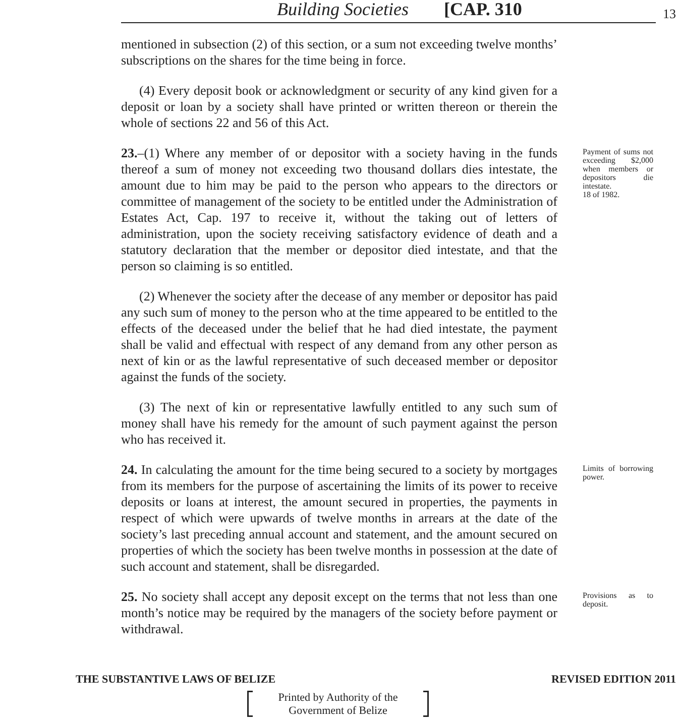Building Societies [CAP. 310 13
mentioned in subsection (2) of this section, or a sum not exceeding twelve months’ subscriptions on the shares for the time being in force.
(4) Every deposit book or acknowledgment or security of any kind given for a deposit or loan by a society shall have printed or written thereon or therein the whole of sections 22 and 56 of this Act.
23.–(1) Where any member of or depositor with a society having in the funds thereof a sum of money not exceeding two thousand dollars dies intestate, the amount due to him may be paid to the person who appears to the directors or committee of management of the society to be entitled under the Administration of Estates Act, Cap. 197 to receive it, without the taking out of letters of administration, upon the society receiving satisfactory evidence of death and a statutory declaration that the member or depositor died intestate, and that the person so claiming is so entitled.
Payment of sums not exceeding $2,000 when members or depositors die intestate.
18 of 1982.
(2) Whenever the society after the decease of any member or depositor has paid any such sum of money to the person who at the time appeared to be entitled to the effects of the deceased under the belief that he had died intestate, the payment shall be valid and effectual with respect of any demand from any other person as next of kin or as the lawful representative of such deceased member or depositor against the funds of the society.
(3) The next of kin or representative lawfully entitled to any such sum of money shall have his remedy for the amount of such payment against the person who has received it.
24. In calculating the amount for the time being secured to a society by mortgages from its members for the purpose of ascertaining the limits of its power to receive deposits or loans at interest, the amount secured in properties, the payments in respect of which were upwards of twelve months in arrears at the date of the society’s last preceding annual account and statement, and the amount secured on properties of which the society has been twelve months in possession at the date of such account and statement, shall be disregarded.
Limits of borrowing power.
25. No society shall accept any deposit except on the terms that not less than one month’s notice may be required by the managers of the society before payment or withdrawal.
Provisions as to deposit.
THE SUBSTANTIVE LAWS OF BELIZE REVISED EDITION 2011
Printed by Authority of the
Government of Belize